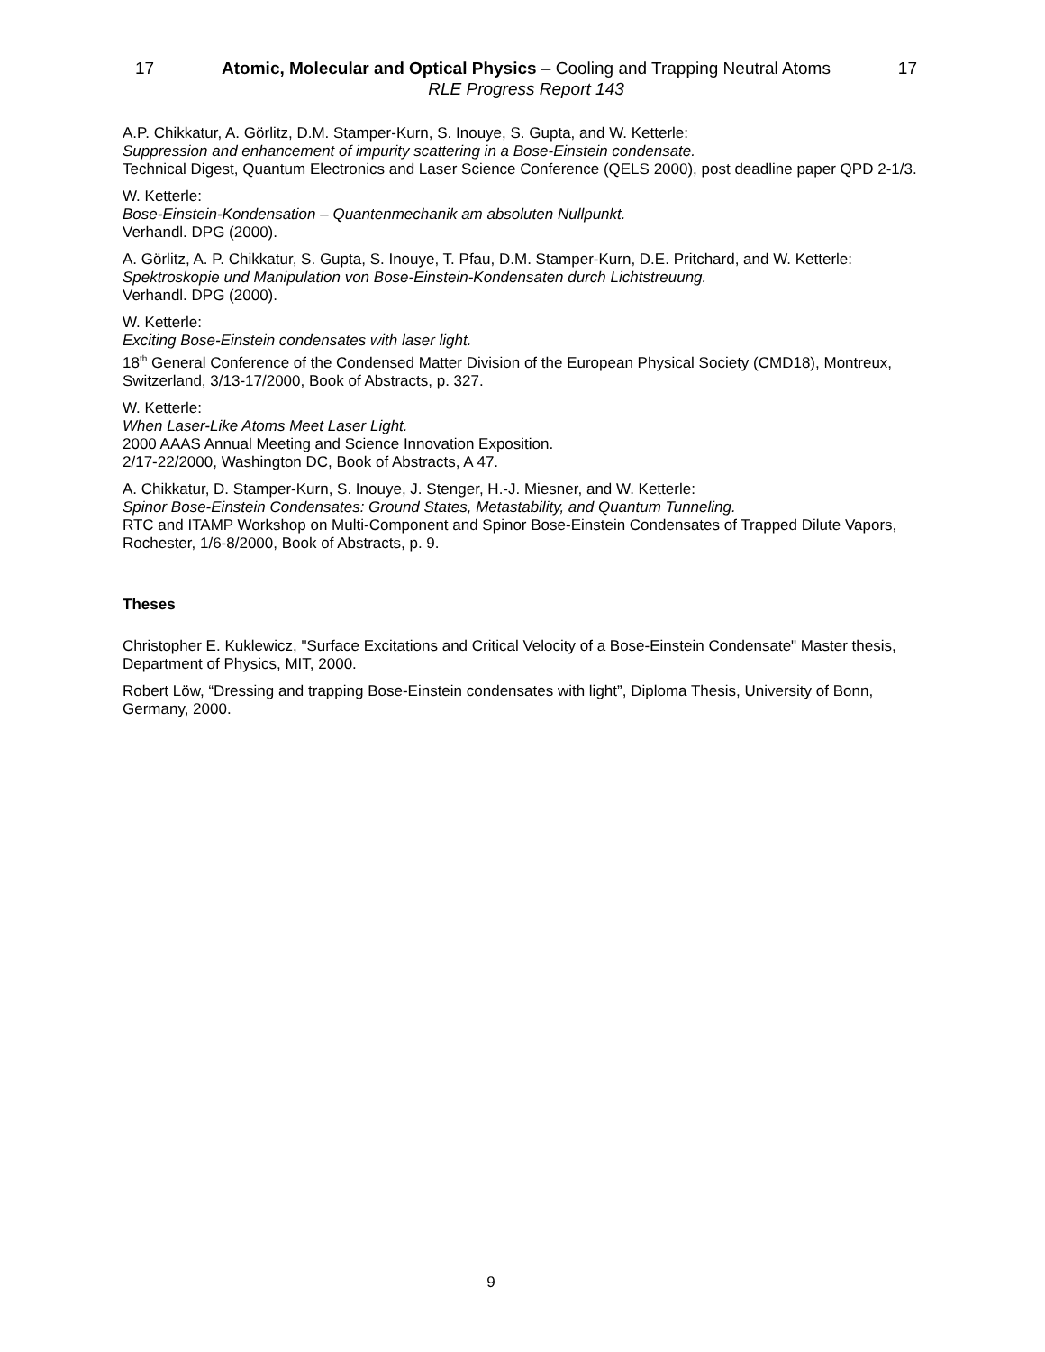17 Atomic, Molecular and Optical Physics – Cooling and Trapping Neutral Atoms 17
RLE Progress Report 143
A.P. Chikkatur, A. Görlitz, D.M. Stamper-Kurn, S. Inouye, S. Gupta, and W. Ketterle:
Suppression and enhancement of impurity scattering in a Bose-Einstein condensate.
Technical Digest, Quantum Electronics and Laser Science Conference (QELS 2000), post deadline paper QPD 2-1/3.
W. Ketterle:
Bose-Einstein-Kondensation – Quantenmechanik am absoluten Nullpunkt.
Verhandl. DPG (2000).
A. Görlitz, A. P. Chikkatur, S. Gupta, S. Inouye, T. Pfau, D.M. Stamper-Kurn, D.E. Pritchard, and W. Ketterle:
Spektroskopie und Manipulation von Bose-Einstein-Kondensaten durch Lichtstreuung.
Verhandl. DPG (2000).
W. Ketterle:
Exciting Bose-Einstein condensates with laser light.
18<sup>th</sup> General Conference of the Condensed Matter Division of the European Physical Society (CMD18), Montreux, Switzerland, 3/13-17/2000, Book of Abstracts, p. 327.
W. Ketterle:
When Laser-Like Atoms Meet Laser Light.
2000 AAAS Annual Meeting and Science Innovation Exposition.
2/17-22/2000, Washington DC, Book of Abstracts, A 47.
A. Chikkatur, D. Stamper-Kurn, S. Inouye, J. Stenger, H.-J. Miesner, and W. Ketterle:
Spinor Bose-Einstein Condensates: Ground States, Metastability, and Quantum Tunneling.
RTC and ITAMP Workshop on Multi-Component and Spinor Bose-Einstein Condensates of Trapped Dilute Vapors, Rochester, 1/6-8/2000, Book of Abstracts, p. 9.
Theses
Christopher E. Kuklewicz, "Surface Excitations and Critical Velocity of a Bose-Einstein Condensate" Master thesis, Department of Physics, MIT, 2000.
Robert Löw, “Dressing and trapping Bose-Einstein condensates with light”, Diploma Thesis, University of Bonn, Germany, 2000.
9